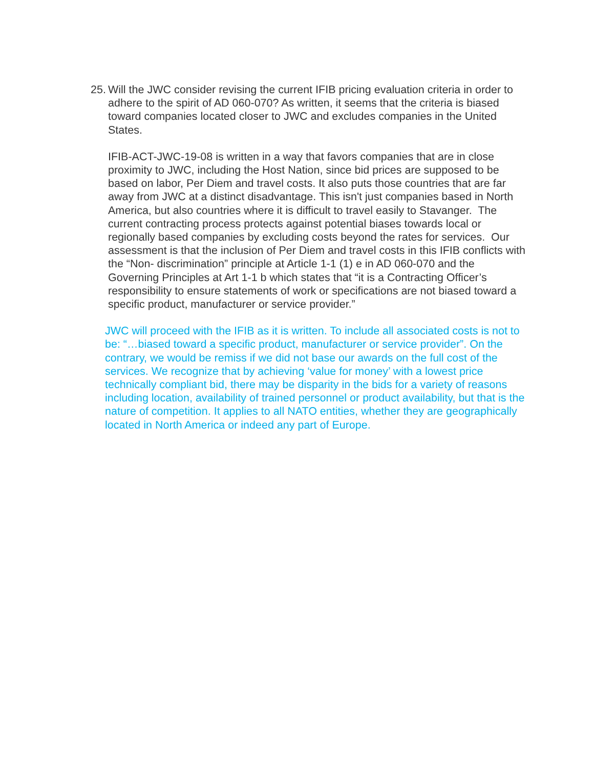25.
Will the JWC consider revising the current IFIB pricing evaluation criteria in order to adhere to the spirit of AD 060-070? As written, it seems that the criteria is biased toward companies located closer to JWC and excludes companies in the United States.
IFIB-ACT-JWC-19-08 is written in a way that favors companies that are in close proximity to JWC, including the Host Nation, since bid prices are supposed to be based on labor, Per Diem and travel costs. It also puts those countries that are far away from JWC at a distinct disadvantage. This isn't just companies based in North America, but also countries where it is difficult to travel easily to Stavanger. The current contracting process protects against potential biases towards local or regionally based companies by excluding costs beyond the rates for services. Our assessment is that the inclusion of Per Diem and travel costs in this IFIB conflicts with the “Non- discrimination” principle at Article 1-1 (1) e in AD 060-070 and the Governing Principles at Art 1-1 b which states that “it is a Contracting Officer’s responsibility to ensure statements of work or specifications are not biased toward a specific product, manufacturer or service provider.”
JWC will proceed with the IFIB as it is written. To include all associated costs is not to be: “…biased toward a specific product, manufacturer or service provider”. On the contrary, we would be remiss if we did not base our awards on the full cost of the services. We recognize that by achieving ‘value for money’ with a lowest price technically compliant bid, there may be disparity in the bids for a variety of reasons including location, availability of trained personnel or product availability, but that is the nature of competition. It applies to all NATO entities, whether they are geographically located in North America or indeed any part of Europe.